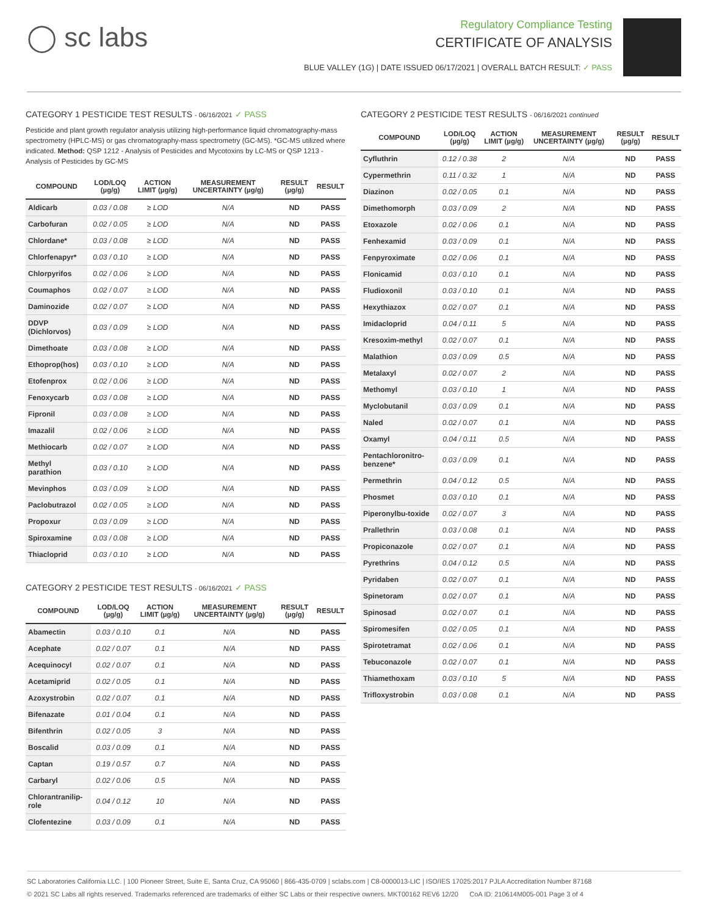◯ sc labs
Regulatory Compliance Testing
CERTIFICATE OF ANALYSIS
BLUE VALLEY (1G) | DATE ISSUED 06/17/2021 | OVERALL BATCH RESULT: ✓ PASS
CATEGORY 1 PESTICIDE TEST RESULTS - 06/16/2021 ✓ PASS
Pesticide and plant growth regulator analysis utilizing high-performance liquid chromatography-mass spectrometry (HPLC-MS) or gas chromatography-mass spectrometry (GC-MS). *GC-MS utilized where indicated. Method: QSP 1212 - Analysis of Pesticides and Mycotoxins by LC-MS or QSP 1213 - Analysis of Pesticides by GC-MS
| COMPOUND | LOD/LOQ (µg/g) | ACTION LIMIT (µg/g) | MEASUREMENT UNCERTAINTY (µg/g) | RESULT (µg/g) | RESULT |
| --- | --- | --- | --- | --- | --- |
| Aldicarb | 0.03 / 0.08 | ≥ LOD | N/A | ND | PASS |
| Carbofuran | 0.02 / 0.05 | ≥ LOD | N/A | ND | PASS |
| Chlordane* | 0.03 / 0.08 | ≥ LOD | N/A | ND | PASS |
| Chlorfenapyr* | 0.03 / 0.10 | ≥ LOD | N/A | ND | PASS |
| Chlorpyrifos | 0.02 / 0.06 | ≥ LOD | N/A | ND | PASS |
| Coumaphos | 0.02 / 0.07 | ≥ LOD | N/A | ND | PASS |
| Daminozide | 0.02 / 0.07 | ≥ LOD | N/A | ND | PASS |
| DDVP (Dichlorvos) | 0.03 / 0.09 | ≥ LOD | N/A | ND | PASS |
| Dimethoate | 0.03 / 0.08 | ≥ LOD | N/A | ND | PASS |
| Ethoprop(hos) | 0.03 / 0.10 | ≥ LOD | N/A | ND | PASS |
| Etofenprox | 0.02 / 0.06 | ≥ LOD | N/A | ND | PASS |
| Fenoxycarb | 0.03 / 0.08 | ≥ LOD | N/A | ND | PASS |
| Fipronil | 0.03 / 0.08 | ≥ LOD | N/A | ND | PASS |
| Imazalil | 0.02 / 0.06 | ≥ LOD | N/A | ND | PASS |
| Methiocarb | 0.02 / 0.07 | ≥ LOD | N/A | ND | PASS |
| Methyl parathion | 0.03 / 0.10 | ≥ LOD | N/A | ND | PASS |
| Mevinphos | 0.03 / 0.09 | ≥ LOD | N/A | ND | PASS |
| Paclobutrazol | 0.02 / 0.05 | ≥ LOD | N/A | ND | PASS |
| Propoxur | 0.03 / 0.09 | ≥ LOD | N/A | ND | PASS |
| Spiroxamine | 0.03 / 0.08 | ≥ LOD | N/A | ND | PASS |
| Thiacloprid | 0.03 / 0.10 | ≥ LOD | N/A | ND | PASS |
CATEGORY 2 PESTICIDE TEST RESULTS - 06/16/2021 ✓ PASS
| COMPOUND | LOD/LOQ (µg/g) | ACTION LIMIT (µg/g) | MEASUREMENT UNCERTAINTY (µg/g) | RESULT (µg/g) | RESULT |
| --- | --- | --- | --- | --- | --- |
| Abamectin | 0.03 / 0.10 | 0.1 | N/A | ND | PASS |
| Acephate | 0.02 / 0.07 | 0.1 | N/A | ND | PASS |
| Acequinocyl | 0.02 / 0.07 | 0.1 | N/A | ND | PASS |
| Acetamiprid | 0.02 / 0.05 | 0.1 | N/A | ND | PASS |
| Azoxystrobin | 0.02 / 0.07 | 0.1 | N/A | ND | PASS |
| Bifenazate | 0.01 / 0.04 | 0.1 | N/A | ND | PASS |
| Bifenthrin | 0.02 / 0.05 | 3 | N/A | ND | PASS |
| Boscalid | 0.03 / 0.09 | 0.1 | N/A | ND | PASS |
| Captan | 0.19 / 0.57 | 0.7 | N/A | ND | PASS |
| Carbaryl | 0.02 / 0.06 | 0.5 | N/A | ND | PASS |
| Chlorantranilip-role | 0.04 / 0.12 | 10 | N/A | ND | PASS |
| Clofentezine | 0.03 / 0.09 | 0.1 | N/A | ND | PASS |
CATEGORY 2 PESTICIDE TEST RESULTS - 06/16/2021 continued
| COMPOUND | LOD/LOQ (µg/g) | ACTION LIMIT (µg/g) | MEASUREMENT UNCERTAINTY (µg/g) | RESULT (µg/g) | RESULT |
| --- | --- | --- | --- | --- | --- |
| Cyfluthrin | 0.12 / 0.38 | 2 | N/A | ND | PASS |
| Cypermethrin | 0.11 / 0.32 | 1 | N/A | ND | PASS |
| Diazinon | 0.02 / 0.05 | 0.1 | N/A | ND | PASS |
| Dimethomorph | 0.03 / 0.09 | 2 | N/A | ND | PASS |
| Etoxazole | 0.02 / 0.06 | 0.1 | N/A | ND | PASS |
| Fenhexamid | 0.03 / 0.09 | 0.1 | N/A | ND | PASS |
| Fenpyroximate | 0.02 / 0.06 | 0.1 | N/A | ND | PASS |
| Flonicamid | 0.03 / 0.10 | 0.1 | N/A | ND | PASS |
| Fludioxonil | 0.03 / 0.10 | 0.1 | N/A | ND | PASS |
| Hexythiazox | 0.02 / 0.07 | 0.1 | N/A | ND | PASS |
| Imidacloprid | 0.04 / 0.11 | 5 | N/A | ND | PASS |
| Kresoxim-methyl | 0.02 / 0.07 | 0.1 | N/A | ND | PASS |
| Malathion | 0.03 / 0.09 | 0.5 | N/A | ND | PASS |
| Metalaxyl | 0.02 / 0.07 | 2 | N/A | ND | PASS |
| Methomyl | 0.03 / 0.10 | 1 | N/A | ND | PASS |
| Myclobutanil | 0.03 / 0.09 | 0.1 | N/A | ND | PASS |
| Naled | 0.02 / 0.07 | 0.1 | N/A | ND | PASS |
| Oxamyl | 0.04 / 0.11 | 0.5 | N/A | ND | PASS |
| Pentachloronitro-benzene* | 0.03 / 0.09 | 0.1 | N/A | ND | PASS |
| Permethrin | 0.04 / 0.12 | 0.5 | N/A | ND | PASS |
| Phosmet | 0.03 / 0.10 | 0.1 | N/A | ND | PASS |
| Piperonylbu-toxide | 0.02 / 0.07 | 3 | N/A | ND | PASS |
| Prallethrin | 0.03 / 0.08 | 0.1 | N/A | ND | PASS |
| Propiconazole | 0.02 / 0.07 | 0.1 | N/A | ND | PASS |
| Pyrethrins | 0.04 / 0.12 | 0.5 | N/A | ND | PASS |
| Pyridaben | 0.02 / 0.07 | 0.1 | N/A | ND | PASS |
| Spinetoram | 0.02 / 0.07 | 0.1 | N/A | ND | PASS |
| Spinosad | 0.02 / 0.07 | 0.1 | N/A | ND | PASS |
| Spiromesifen | 0.02 / 0.05 | 0.1 | N/A | ND | PASS |
| Spirotetramat | 0.02 / 0.06 | 0.1 | N/A | ND | PASS |
| Tebuconazole | 0.02 / 0.07 | 0.1 | N/A | ND | PASS |
| Thiamethoxam | 0.03 / 0.10 | 5 | N/A | ND | PASS |
| Trifloxystrobin | 0.03 / 0.08 | 0.1 | N/A | ND | PASS |
SC Laboratories California LLC. | 100 Pioneer Street, Suite E, Santa Cruz, CA 95060 | 866-435-0709 | sclabs.com | C8-0000013-LIC | ISO/IES 17025:2017 PJLA Accreditation Number 87168
© 2021 SC Labs all rights reserved. Trademarks referenced are trademarks of either SC Labs or their respective owners. MKT00162 REV6 12/20 CoA ID: 210614M005-001 Page 3 of 4